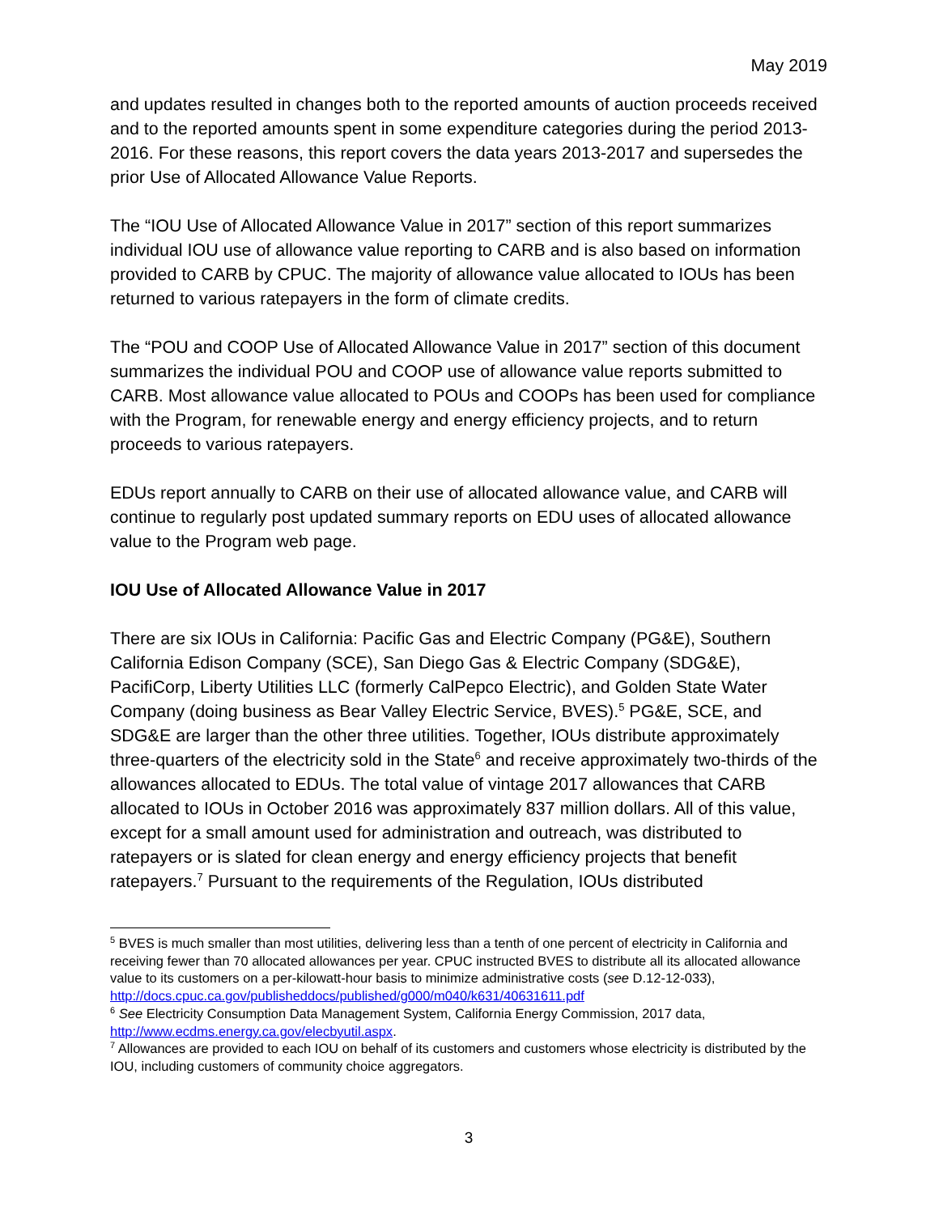May 2019
and updates resulted in changes both to the reported amounts of auction proceeds received and to the reported amounts spent in some expenditure categories during the period 2013-2016. For these reasons, this report covers the data years 2013-2017 and supersedes the prior Use of Allocated Allowance Value Reports.
The “IOU Use of Allocated Allowance Value in 2017” section of this report summarizes individual IOU use of allowance value reporting to CARB and is also based on information provided to CARB by CPUC. The majority of allowance value allocated to IOUs has been returned to various ratepayers in the form of climate credits.
The “POU and COOP Use of Allocated Allowance Value in 2017” section of this document summarizes the individual POU and COOP use of allowance value reports submitted to CARB. Most allowance value allocated to POUs and COOPs has been used for compliance with the Program, for renewable energy and energy efficiency projects, and to return proceeds to various ratepayers.
EDUs report annually to CARB on their use of allocated allowance value, and CARB will continue to regularly post updated summary reports on EDU uses of allocated allowance value to the Program web page.
IOU Use of Allocated Allowance Value in 2017
There are six IOUs in California: Pacific Gas and Electric Company (PG&E), Southern California Edison Company (SCE), San Diego Gas & Electric Company (SDG&E), PacifiCorp, Liberty Utilities LLC (formerly CalPepco Electric), and Golden State Water Company (doing business as Bear Valley Electric Service, BVES).<sup>5</sup> PG&E, SCE, and SDG&E are larger than the other three utilities. Together, IOUs distribute approximately three-quarters of the electricity sold in the State<sup>6</sup> and receive approximately two-thirds of the allowances allocated to EDUs. The total value of vintage 2017 allowances that CARB allocated to IOUs in October 2016 was approximately 837 million dollars. All of this value, except for a small amount used for administration and outreach, was distributed to ratepayers or is slated for clean energy and energy efficiency projects that benefit ratepayers.<sup>7</sup> Pursuant to the requirements of the Regulation, IOUs distributed
<sup>5</sup> BVES is much smaller than most utilities, delivering less than a tenth of one percent of electricity in California and receiving fewer than 70 allocated allowances per year. CPUC instructed BVES to distribute all its allocated allowance value to its customers on a per-kilowatt-hour basis to minimize administrative costs (see D.12-12-033), http://docs.cpuc.ca.gov/publisheddocs/published/g000/m040/k631/40631611.pdf
<sup>6</sup> See Electricity Consumption Data Management System, California Energy Commission, 2017 data, http://www.ecdms.energy.ca.gov/elecbyutil.aspx.
<sup>7</sup> Allowances are provided to each IOU on behalf of its customers and customers whose electricity is distributed by the IOU, including customers of community choice aggregators.
3